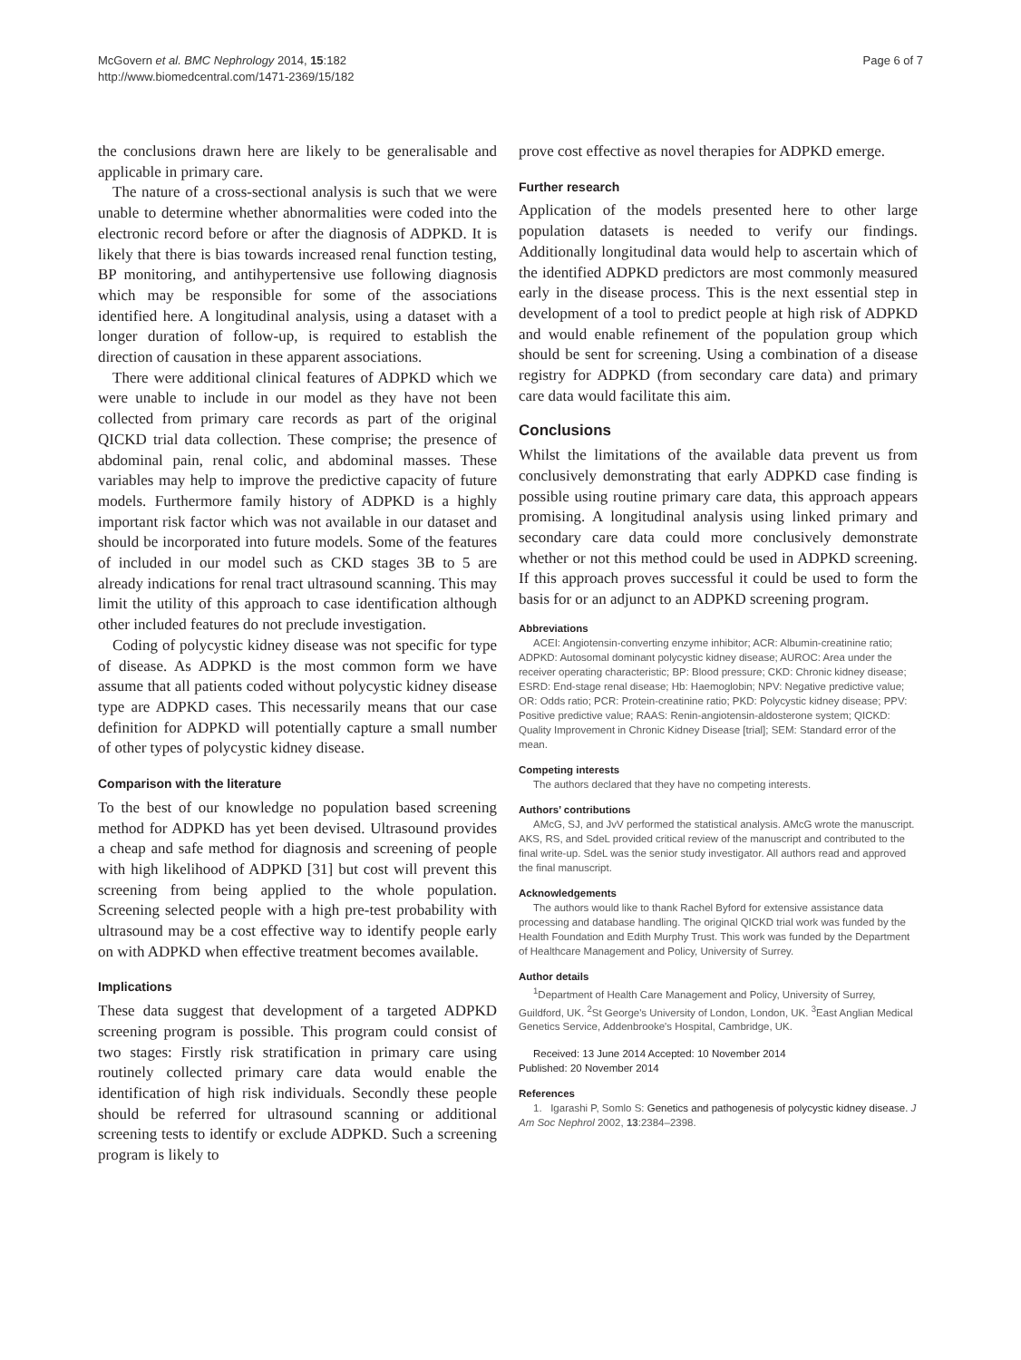McGovern et al. BMC Nephrology 2014, 15:182
http://www.biomedcentral.com/1471-2369/15/182
Page 6 of 7
the conclusions drawn here are likely to be generalisable and applicable in primary care.
The nature of a cross-sectional analysis is such that we were unable to determine whether abnormalities were coded into the electronic record before or after the diagnosis of ADPKD. It is likely that there is bias towards increased renal function testing, BP monitoring, and antihypertensive use following diagnosis which may be responsible for some of the associations identified here. A longitudinal analysis, using a dataset with a longer duration of follow-up, is required to establish the direction of causation in these apparent associations.
There were additional clinical features of ADPKD which we were unable to include in our model as they have not been collected from primary care records as part of the original QICKD trial data collection. These comprise; the presence of abdominal pain, renal colic, and abdominal masses. These variables may help to improve the predictive capacity of future models. Furthermore family history of ADPKD is a highly important risk factor which was not available in our dataset and should be incorporated into future models. Some of the features of included in our model such as CKD stages 3B to 5 are already indications for renal tract ultrasound scanning. This may limit the utility of this approach to case identification although other included features do not preclude investigation.
Coding of polycystic kidney disease was not specific for type of disease. As ADPKD is the most common form we have assume that all patients coded without polycystic kidney disease type are ADPKD cases. This necessarily means that our case definition for ADPKD will potentially capture a small number of other types of polycystic kidney disease.
Comparison with the literature
To the best of our knowledge no population based screening method for ADPKD has yet been devised. Ultrasound provides a cheap and safe method for diagnosis and screening of people with high likelihood of ADPKD [31] but cost will prevent this screening from being applied to the whole population. Screening selected people with a high pre-test probability with ultrasound may be a cost effective way to identify people early on with ADPKD when effective treatment becomes available.
Implications
These data suggest that development of a targeted ADPKD screening program is possible. This program could consist of two stages: Firstly risk stratification in primary care using routinely collected primary care data would enable the identification of high risk individuals. Secondly these people should be referred for ultrasound scanning or additional screening tests to identify or exclude ADPKD. Such a screening program is likely to
prove cost effective as novel therapies for ADPKD emerge.
Further research
Application of the models presented here to other large population datasets is needed to verify our findings. Additionally longitudinal data would help to ascertain which of the identified ADPKD predictors are most commonly measured early in the disease process. This is the next essential step in development of a tool to predict people at high risk of ADPKD and would enable refinement of the population group which should be sent for screening. Using a combination of a disease registry for ADPKD (from secondary care data) and primary care data would facilitate this aim.
Conclusions
Whilst the limitations of the available data prevent us from conclusively demonstrating that early ADPKD case finding is possible using routine primary care data, this approach appears promising. A longitudinal analysis using linked primary and secondary care data could more conclusively demonstrate whether or not this method could be used in ADPKD screening. If this approach proves successful it could be used to form the basis for or an adjunct to an ADPKD screening program.
Abbreviations
ACEI: Angiotensin-converting enzyme inhibitor; ACR: Albumin-creatinine ratio; ADPKD: Autosomal dominant polycystic kidney disease; AUROC: Area under the receiver operating characteristic; BP: Blood pressure; CKD: Chronic kidney disease; ESRD: End-stage renal disease; Hb: Haemoglobin; NPV: Negative predictive value; OR: Odds ratio; PCR: Protein-creatinine ratio; PKD: Polycystic kidney disease; PPV: Positive predictive value; RAAS: Renin-angiotensin-aldosterone system; QICKD: Quality Improvement in Chronic Kidney Disease [trial]; SEM: Standard error of the mean.
Competing interests
The authors declared that they have no competing interests.
Authors’ contributions
AMcG, SJ, and JvV performed the statistical analysis. AMcG wrote the manuscript. AKS, RS, and SdeL provided critical review of the manuscript and contributed to the final write-up. SdeL was the senior study investigator. All authors read and approved the final manuscript.
Acknowledgements
The authors would like to thank Rachel Byford for extensive assistance data processing and database handling. The original QICKD trial work was funded by the Health Foundation and Edith Murphy Trust. This work was funded by the Department of Healthcare Management and Policy, University of Surrey.
Author details
<sup>1</sup> Department of Health Care Management and Policy, University of Surrey, Guildford, UK. <sup>2</sup>St George's University of London, London, UK. <sup>3</sup>East Anglian Medical Genetics Service, Addenbrooke's Hospital, Cambridge, UK.
Received: 13 June 2014 Accepted: 10 November 2014
Published: 20 November 2014
References
1. Igarashi P, Somlo S: Genetics and pathogenesis of polycystic kidney disease. J Am Soc Nephrol 2002, 13:2384–2398.